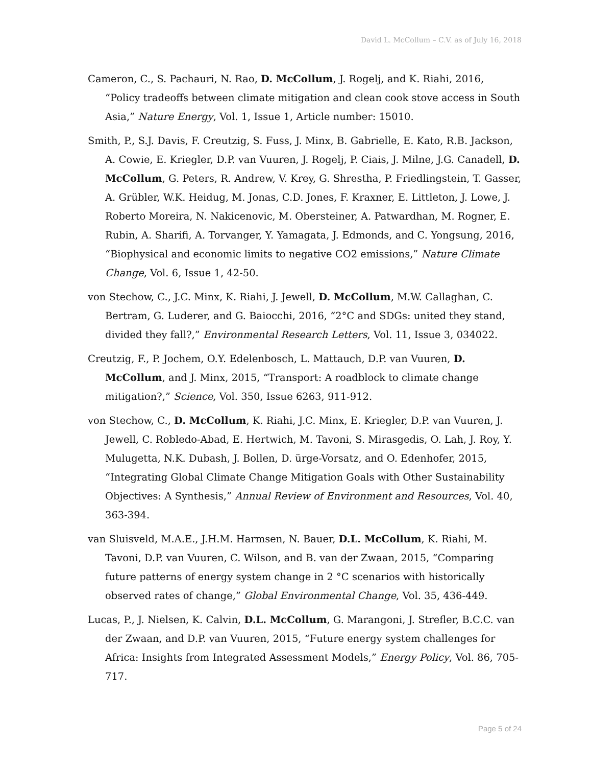David L. McCollum – C.V. as of July 16, 2018
Cameron, C., S. Pachauri, N. Rao, D. McCollum, J. Rogelj, and K. Riahi, 2016, “Policy tradeoffs between climate mitigation and clean cook stove access in South Asia,” Nature Energy, Vol. 1, Issue 1, Article number: 15010.
Smith, P., S.J. Davis, F. Creutzig, S. Fuss, J. Minx, B. Gabrielle, E. Kato, R.B. Jackson, A. Cowie, E. Kriegler, D.P. van Vuuren, J. Rogelj, P. Ciais, J. Milne, J.G. Canadell, D. McCollum, G. Peters, R. Andrew, V. Krey, G. Shrestha, P. Friedlingstein, T. Gasser, A. Grübler, W.K. Heidug, M. Jonas, C.D. Jones, F. Kraxner, E. Littleton, J. Lowe, J. Roberto Moreira, N. Nakicenovic, M. Obersteiner, A. Patwardhan, M. Rogner, E. Rubin, A. Sharifi, A. Torvanger, Y. Yamagata, J. Edmonds, and C. Yongsung, 2016, “Biophysical and economic limits to negative CO2 emissions,” Nature Climate Change, Vol. 6, Issue 1, 42-50.
von Stechow, C., J.C. Minx, K. Riahi, J. Jewell, D. McCollum, M.W. Callaghan, C. Bertram, G. Luderer, and G. Baiocchi, 2016, “2°C and SDGs: united they stand, divided they fall?,” Environmental Research Letters, Vol. 11, Issue 3, 034022.
Creutzig, F., P. Jochem, O.Y. Edelenbosch, L. Mattauch, D.P. van Vuuren, D. McCollum, and J. Minx, 2015, “Transport: A roadblock to climate change mitigation?,” Science, Vol. 350, Issue 6263, 911-912.
von Stechow, C., D. McCollum, K. Riahi, J.C. Minx, E. Kriegler, D.P. van Vuuren, J. Jewell, C. Robledo-Abad, E. Hertwich, M. Tavoni, S. Mirasgedis, O. Lah, J. Roy, Y. Mulugetta, N.K. Dubash, J. Bollen, D. ürge-Vorsatz, and O. Edenhofer, 2015, “Integrating Global Climate Change Mitigation Goals with Other Sustainability Objectives: A Synthesis,” Annual Review of Environment and Resources, Vol. 40, 363-394.
van Sluisveld, M.A.E., J.H.M. Harmsen, N. Bauer, D.L. McCollum, K. Riahi, M. Tavoni, D.P. van Vuuren, C. Wilson, and B. van der Zwaan, 2015, “Comparing future patterns of energy system change in 2 °C scenarios with historically observed rates of change,” Global Environmental Change, Vol. 35, 436-449.
Lucas, P., J. Nielsen, K. Calvin, D.L. McCollum, G. Marangoni, J. Strefler, B.C.C. van der Zwaan, and D.P. van Vuuren, 2015, “Future energy system challenges for Africa: Insights from Integrated Assessment Models,” Energy Policy, Vol. 86, 705-717.
Page 5 of 24